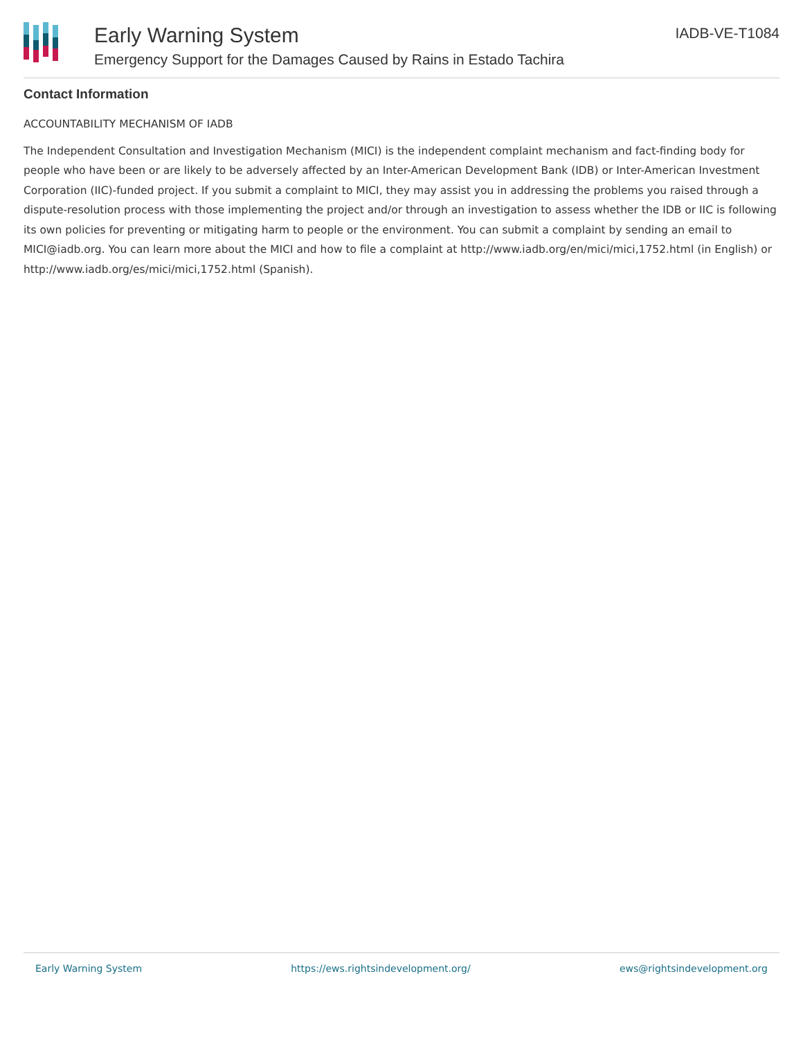Early Warning System
Emergency Support for the Damages Caused by Rains in Estado Tachira
IADB-VE-T1084
Contact Information
ACCOUNTABILITY MECHANISM OF IADB
The Independent Consultation and Investigation Mechanism (MICI) is the independent complaint mechanism and fact-finding body for people who have been or are likely to be adversely affected by an Inter-American Development Bank (IDB) or Inter-American Investment Corporation (IIC)-funded project. If you submit a complaint to MICI, they may assist you in addressing the problems you raised through a dispute-resolution process with those implementing the project and/or through an investigation to assess whether the IDB or IIC is following its own policies for preventing or mitigating harm to people or the environment. You can submit a complaint by sending an email to MICI@iadb.org. You can learn more about the MICI and how to file a complaint at http://www.iadb.org/en/mici/mici,1752.html (in English) or http://www.iadb.org/es/mici/mici,1752.html (Spanish).
Early Warning System https://ews.rightsindevelopment.org/ ews@rightsindevelopment.org